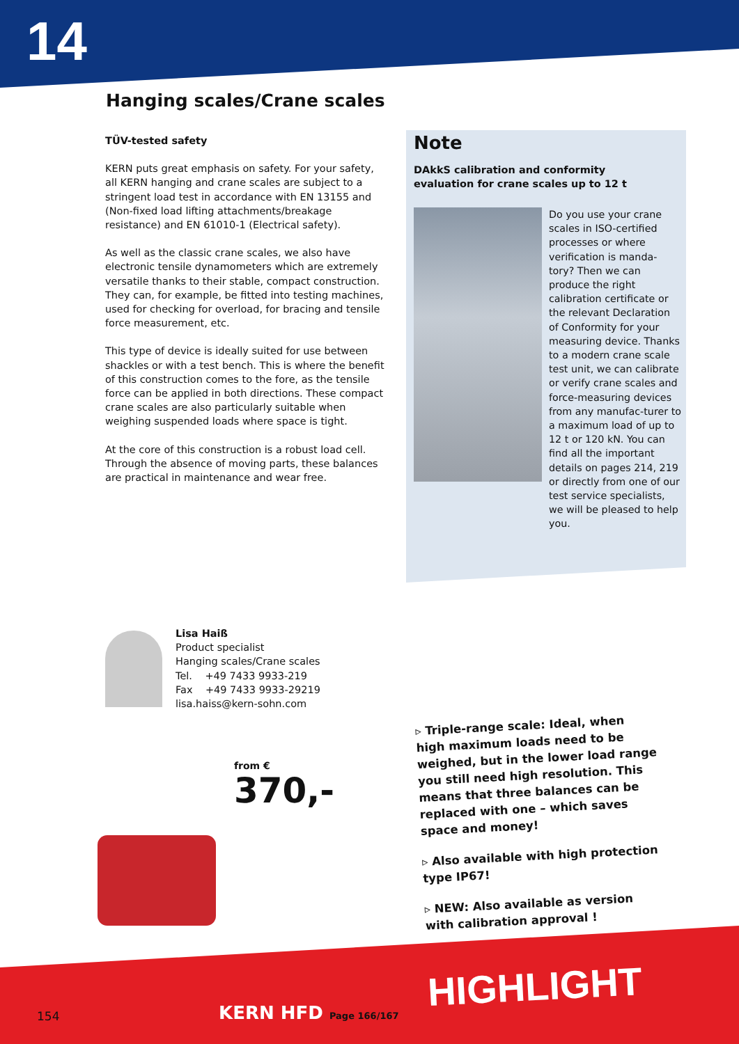14
Hanging scales/Crane scales
TÜV-tested safety
KERN puts great emphasis on safety. For your safety, all KERN hanging and crane scales are subject to a stringent load test in accordance with EN 13155 and (Non-fixed load lifting attachments/breakage resistance) and EN 61010-1 (Electrical safety).
As well as the classic crane scales, we also have electronic tensile dynamometers which are extremely versatile thanks to their stable, compact construction. They can, for example, be fitted into testing machines, used for checking for overload, for bracing and tensile force measurement, etc.
This type of device is ideally suited for use between shackles or with a test bench. This is where the benefit of this construction comes to the fore, as the tensile force can be applied in both directions. These compact crane scales are also particularly suitable when weighing suspended loads where space is tight.
At the core of this construction is a robust load cell. Through the absence of moving parts, these balances are practical in maintenance and wear free.
Note
DAkkS calibration and conformity
evaluation for crane scales up to 12 t
Do you use your crane scales in ISO-certified processes or where verification is manda-tory? Then we can produce the right calibration certificate or the relevant Declaration of Conformity for your measuring device. Thanks to a modern crane scale test unit, we can calibrate or verify crane scales and force-measuring devices from any manufac-turer to a maximum load of up to 12 t or 120 kN. You can find all the important details on pages 214, 219 or directly from one of our test service specialists, we will be pleased to help you.
Lisa Haiß
Product specialist
Hanging scales/Crane scales
Tel. +49 7433 9933-219
Fax +49 7433 9933-29219
lisa.haiss@kern-sohn.com
from €
370,-
▹ Triple-range scale: Ideal, when high maximum loads need to be weighed, but in the lower load range you still need high resolution. This means that three balances can be replaced with one – which saves space and money!
▹ Also available with high protection type IP67!
▹ NEW: Also available as version with calibration approval !
HIGHLIGHT
154 KERN HFD Page 166/167